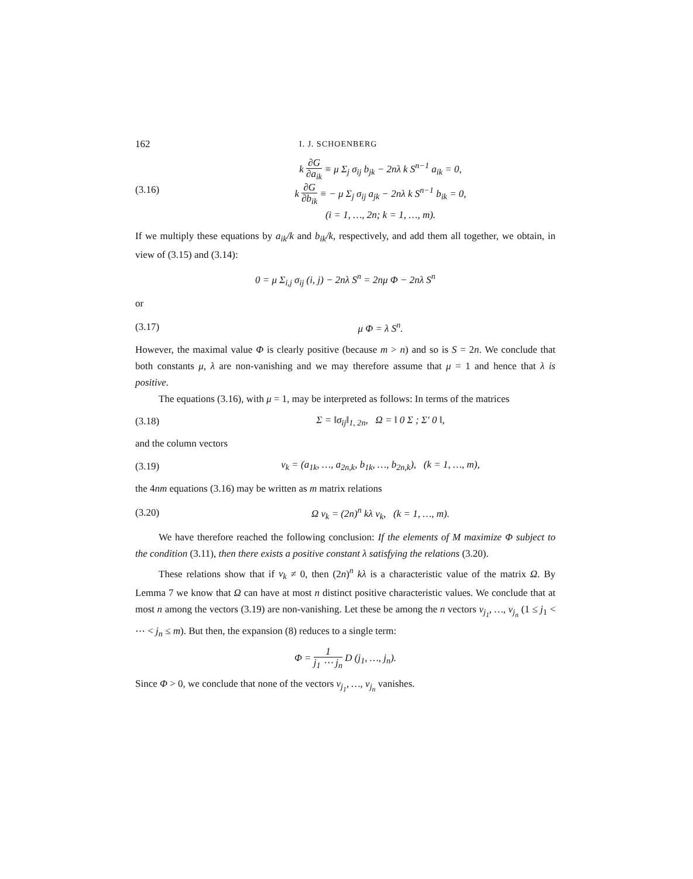162 I. J. SCHOENBERG
(3.16)
k ∂G ∂a<sub>ik</sub> ≡ μ Σ<sub>j</sub> σ<sub>ij</sub> b<sub>jk</sub> − 2nλ k S<sup>n−1</sup> a<sub>ik</sub> = 0,
k ∂G ∂b<sub>ik</sub> ≡ − μ Σ<sub>j</sub> σ<sub>ij</sub> a<sub>jk</sub> − 2nλ k S<sup>n−1</sup> b<sub>ik</sub> = 0,
(i = 1, …, 2n; k = 1, …, m).
If we multiply these equations by a<sub>ik</sub>/k and b<sub>ik</sub>/k, respectively, and add them all together, we obtain, in view of (3.15) and (3.14):
0 = μ Σ<sub>i,j</sub> σ<sub>ij</sub> (i, j) − 2nλ S<sup>n</sup> = 2nμ Φ − 2nλ S<sup>n</sup>
or
(3.17) μ Φ = λ S<sup>n</sup>.
However, the maximal value Φ is clearly positive (because m > n) and so is S = 2n. We conclude that both constants μ, λ are non-vanishing and we may therefore assume that μ = 1 and hence that λ is positive.
The equations (3.16), with μ = 1, may be interpreted as follows: In terms of the matrices
(3.18)
Σ = ‖σ<sub>ij</sub>‖<sub>1, 2n</sub>, Ω = ‖ 0 Σ ; Σ′ 0 ‖,
and the column vectors
(3.19)
v<sub>k</sub> = (a<sub>1k</sub>, …, a<sub>2n,k</sub>, b<sub>1k</sub>, …, b<sub>2n,k</sub>), (k = 1, …, m),
the 4nm equations (3.16) may be written as m matrix relations
(3.20)
Ω v<sub>k</sub> = (2n)<sup>n</sup> kλ v<sub>k</sub>, (k = 1, …, m).
We have therefore reached the following conclusion: If the elements of M maximize Φ subject to the condition (3.11), then there exists a positive constant λ satisfying the relations (3.20).
These relations show that if v<sub>k</sub> ≠ 0, then (2n)<sup>n</sup> kλ is a characteristic value of the matrix Ω. By Lemma 7 we know that Ω can have at most n distinct positive characteristic values. We conclude that at most n among the vectors (3.19) are non-vanishing. Let these be among the n vectors v<sub>j<sub>1</sub></sub>, …, v<sub>j<sub>n</sub></sub> (1 ≤ j<sub>1</sub> < ⋯ < j<sub>n</sub> ≤ m). But then, the expansion (8) reduces to a single term:
Φ = 1 j<sub>1</sub> ⋯ j<sub>n</sub> D (j<sub>1</sub>, …, j<sub>n</sub>).
Since Φ > 0, we conclude that none of the vectors v<sub>j<sub>1</sub></sub>, …, v<sub>j<sub>n</sub></sub> vanishes.